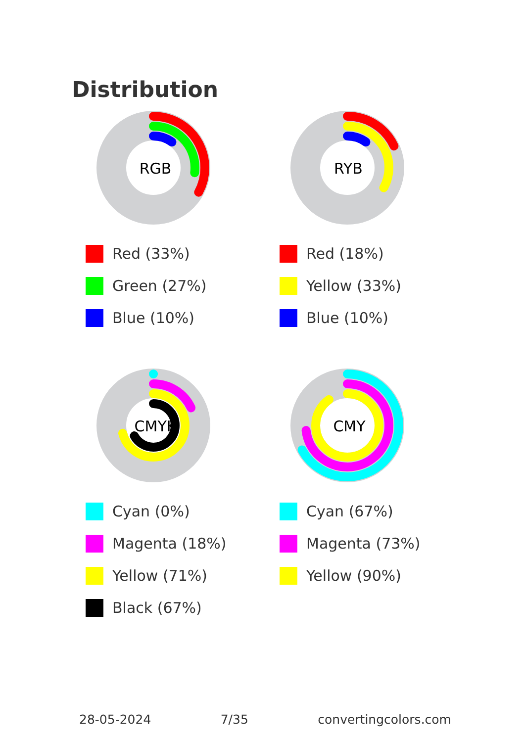Distribution
RGB
Red (33%)
Green (27%)
Blue (10%)
RYB
Red (18%)
Yellow (33%)
Blue (10%)
CMYK
Cyan (0%)
Magenta (18%)
Yellow (71%)
Black (67%)
CMY
Cyan (67%)
Magenta (73%)
Yellow (90%)
28-05-2024 7/35 convertingcolors.com